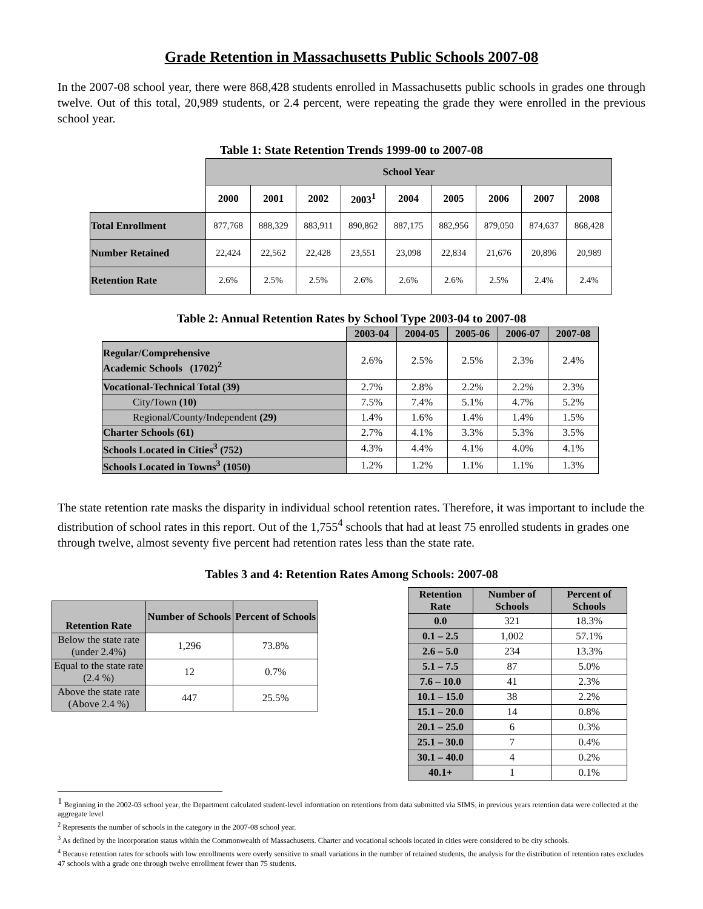Grade Retention in Massachusetts Public Schools 2007-08
In the 2007-08 school year, there were 868,428 students enrolled in Massachusetts public schools in grades one through twelve. Out of this total, 20,989 students, or 2.4 percent, were repeating the grade they were enrolled in the previous school year.
Table 1: State Retention Trends 1999-00 to 2007-08
| | School Year | | | | | | | | |
| | 2000 | 2001 | 2002 | 2003<sup>1</sup> | 2004 | 2005 | 2006 | 2007 | 2008 |
| Total Enrollment | 877,768 | 888,329 | 883,911 | 890,862 | 887,175 | 882,956 | 879,050 | 874,637 | 868,428 |
| Number Retained | 22,424 | 22,562 | 22,428 | 23,551 | 23,098 | 22,834 | 21,676 | 20,896 | 20,989 |
| Retention Rate | 2.6% | 2.5% | 2.5% | 2.6% | 2.6% | 2.6% | 2.5% | 2.4% | 2.4% |
Table 2: Annual Retention Rates by School Type 2003-04 to 2007-08
| | 2003-04 | 2004-05 | 2005-06 | 2006-07 | 2007-08 |
| Regular/Comprehensive Academic Schools (1702)<sup>2</sup> | 2.6% | 2.5% | 2.5% | 2.3% | 2.4% |
| Vocational-Technical Total (39) | 2.7% | 2.8% | 2.2% | 2.2% | 2.3% |
| City/Town (10) | 7.5% | 7.4% | 5.1% | 4.7% | 5.2% |
| Regional/County/Independent (29) | 1.4% | 1.6% | 1.4% | 1.4% | 1.5% |
| Charter Schools (61) | 2.7% | 4.1% | 3.3% | 5.3% | 3.5% |
| Schools Located in Cities<sup>3</sup> (752) | 4.3% | 4.4% | 4.1% | 4.0% | 4.1% |
| Schools Located in Towns<sup>3</sup> (1050) | 1.2% | 1.2% | 1.1% | 1.1% | 1.3% |
The state retention rate masks the disparity in individual school retention rates. Therefore, it was important to include the distribution of school rates in this report. Out of the 1,755<sup>4</sup> schools that had at least 75 enrolled students in grades one through twelve, almost seventy five percent had retention rates less than the state rate.
Tables 3 and 4: Retention Rates Among Schools: 2007-08
| Retention Rate | Number of Schools | Percent of Schools |
| --- | --- | --- |
| Below the state rate (under 2.4%) | 1,296 | 73.8% |
| Equal to the state rate (2.4 %) | 12 | 0.7% |
| Above the state rate (Above 2.4 %) | 447 | 25.5% |
| Retention Rate | Number of Schools | Percent of Schools |
| --- | --- | --- |
| 0.0 | 321 | 18.3% |
| 0.1 – 2.5 | 1,002 | 57.1% |
| 2.6 – 5.0 | 234 | 13.3% |
| 5.1 – 7.5 | 87 | 5.0% |
| 7.6 – 10.0 | 41 | 2.3% |
| 10.1 – 15.0 | 38 | 2.2% |
| 15.1 – 20.0 | 14 | 0.8% |
| 20.1 – 25.0 | 6 | 0.3% |
| 25.1 – 30.0 | 7 | 0.4% |
| 30.1 – 40.0 | 4 | 0.2% |
| 40.1+ | 1 | 0.1% |
<sup>1</sup> Beginning in the 2002-03 school year, the Department calculated student-level information on retentions from data submitted via SIMS, in previous years retention data were collected at the aggregate level
<sup>2</sup> Represents the number of schools in the category in the 2007-08 school year.
<sup>3</sup> As defined by the incorporation status within the Commonwealth of Massachusetts. Charter and vocational schools located in cities were considered to be city schools.
<sup>4</sup> Because retention rates for schools with low enrollments were overly sensitive to small variations in the number of retained students, the analysis for the distribution of retention rates excludes 47 schools with a grade one through twelve enrollment fewer than 75 students.